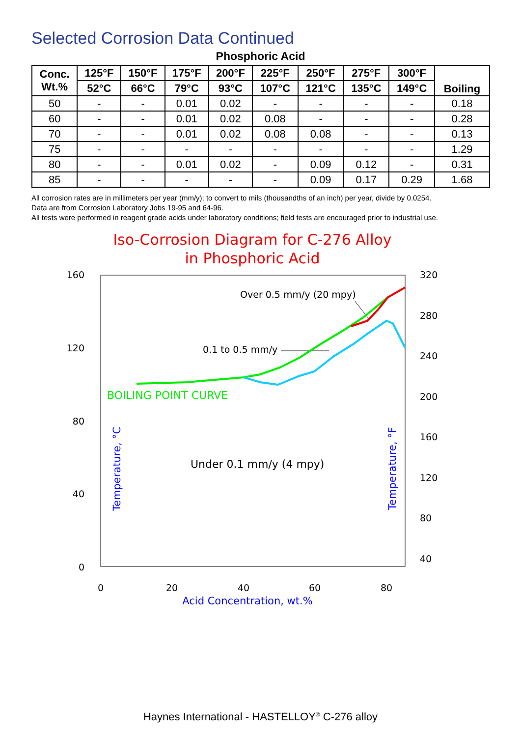Selected Corrosion Data Continued
Phosphoric Acid
| Conc. Wt.% | 125°F | 150°F | 175°F | 200°F | 225°F | 250°F | 275°F | 300°F | Boiling |
| --- | --- | --- | --- | --- | --- | --- | --- | --- | --- |
| | 52°C | 66°C | 79°C | 93°C | 107°C | 121°C | 135°C | 149°C | |
| 50 | - | - | 0.01 | 0.02 | - | - | - | - | 0.18 |
| 60 | - | - | 0.01 | 0.02 | 0.08 | - | - | - | 0.28 |
| 70 | - | - | 0.01 | 0.02 | 0.08 | 0.08 | - | - | 0.13 |
| 75 | - | - | - | - | - | - | - | - | 1.29 |
| 80 | - | - | 0.01 | 0.02 | - | 0.09 | 0.12 | - | 0.31 |
| 85 | - | - | - | - | - | 0.09 | 0.17 | 0.29 | 1.68 |
All corrosion rates are in millimeters per year (mm/y); to convert to mils (thousandths of an inch) per year, divide by 0.0254.
Data are from Corrosion Laboratory Jobs 19-95 and 64-96.
All tests were performed in reagent grade acids under laboratory conditions; field tests are encouraged prior to industrial use.
Iso-Corrosion Diagram for C-276 Alloy
in Phosphoric Acid
160
120
80
40
0
320
280
240
200
160
120
80
40
0
20
40
60
80
Over 0.5 mm/y (20 mpy)
0.1 to 0.5 mm/y
Under 0.1 mm/y (4 mpy)
Acid Concentration, wt.%
BOILING POINT CURVE
Temperature, °C
Temperature, °F
Haynes International - HASTELLOY<sup>®</sup> C-276 alloy